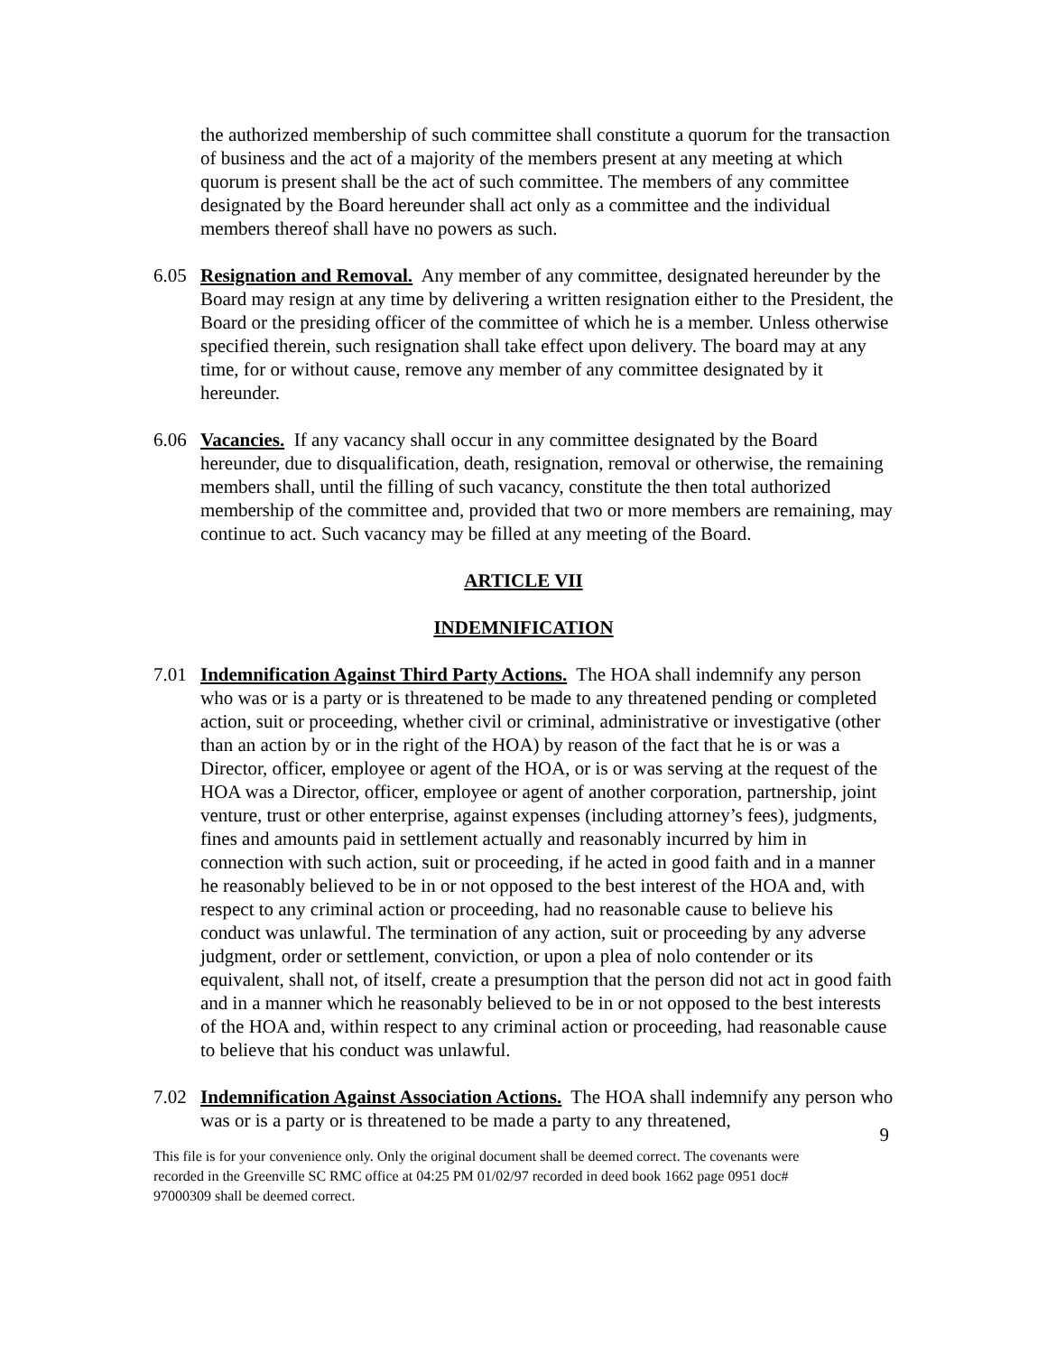the authorized membership of such committee shall constitute a quorum for the transaction of business and the act of a majority of the members present at any meeting at which quorum is present shall be the act of such committee. The members of any committee designated by the Board hereunder shall act only as a committee and the individual members thereof shall have no powers as such.
6.05 Resignation and Removal. Any member of any committee, designated hereunder by the Board may resign at any time by delivering a written resignation either to the President, the Board or the presiding officer of the committee of which he is a member. Unless otherwise specified therein, such resignation shall take effect upon delivery. The board may at any time, for or without cause, remove any member of any committee designated by it hereunder.
6.06 Vacancies. If any vacancy shall occur in any committee designated by the Board hereunder, due to disqualification, death, resignation, removal or otherwise, the remaining members shall, until the filling of such vacancy, constitute the then total authorized membership of the committee and, provided that two or more members are remaining, may continue to act. Such vacancy may be filled at any meeting of the Board.
ARTICLE VII
INDEMNIFICATION
7.01 Indemnification Against Third Party Actions. The HOA shall indemnify any person who was or is a party or is threatened to be made to any threatened pending or completed action, suit or proceeding, whether civil or criminal, administrative or investigative (other than an action by or in the right of the HOA) by reason of the fact that he is or was a Director, officer, employee or agent of the HOA, or is or was serving at the request of the HOA was a Director, officer, employee or agent of another corporation, partnership, joint venture, trust or other enterprise, against expenses (including attorney’s fees), judgments, fines and amounts paid in settlement actually and reasonably incurred by him in connection with such action, suit or proceeding, if he acted in good faith and in a manner he reasonably believed to be in or not opposed to the best interest of the HOA and, with respect to any criminal action or proceeding, had no reasonable cause to believe his conduct was unlawful. The termination of any action, suit or proceeding by any adverse judgment, order or settlement, conviction, or upon a plea of nolo contender or its equivalent, shall not, of itself, create a presumption that the person did not act in good faith and in a manner which he reasonably believed to be in or not opposed to the best interests of the HOA and, within respect to any criminal action or proceeding, had reasonable cause to believe that his conduct was unlawful.
7.02 Indemnification Against Association Actions. The HOA shall indemnify any person who was or is a party or is threatened to be made a party to any threatened,
9
This file is for your convenience only. Only the original document shall be deemed correct. The covenants were recorded in the Greenville SC RMC office at 04:25 PM 01/02/97 recorded in deed book 1662 page 0951 doc# 97000309 shall be deemed correct.